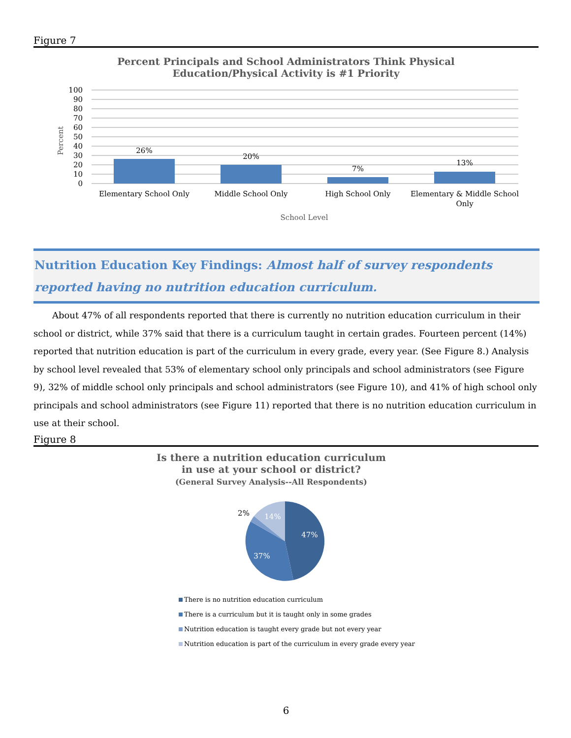Figure 7
Percent Principals and School Administrators Think Physical
Education/Physical Activity is #1 Priority
Percent
100
90
80
70
60
50
40
30
20
10
0
26%
20%
7%
13%
Elementary School Only
Middle School Only
High School Only
Elementary & Middle School
Only
School Level
Nutrition Education Key Findings: Almost half of survey respondents reported having no nutrition education curriculum.
About 47% of all respondents reported that there is currently no nutrition education curriculum in their school or district, while 37% said that there is a curriculum taught in certain grades. Fourteen percent (14%) reported that nutrition education is part of the curriculum in every grade, every year. (See Figure 8.) Analysis by school level revealed that 53% of elementary school only principals and school administrators (see Figure 9), 32% of middle school only principals and school administrators (see Figure 10), and 41% of high school only principals and school administrators (see Figure 11) reported that there is no nutrition education curriculum in use at their school.
Figure 8
Is there a nutrition education curriculum
in use at your school or district?
(General Survey Analysis--All Respondents)
47%
37%
14%
2%
There is no nutrition education curriculum
There is a curriculum but it is taught only in some grades
Nutrition education is taught every grade but not every year
Nutrition education is part of the curriculum in every grade every year
6